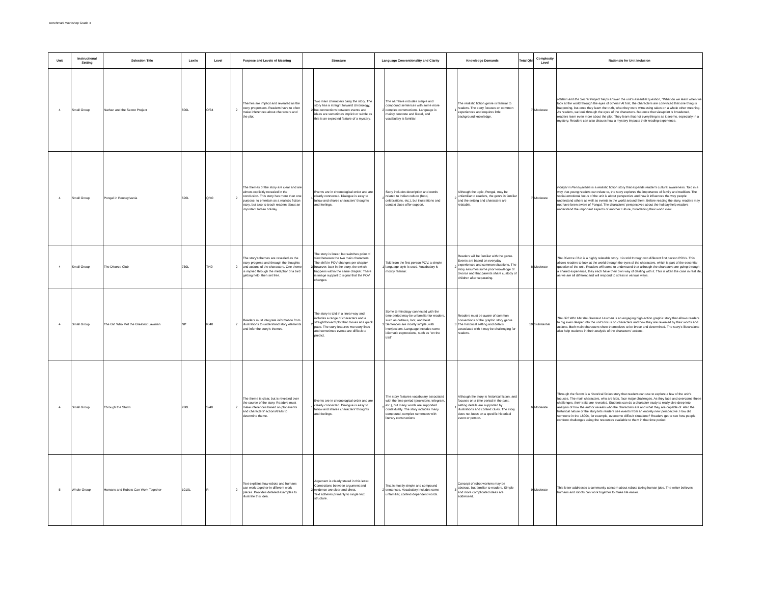Benchmark Workshop Grade 4
| Unit | Instructional Setting | Selection Title | Lexile | Level | Purpose and Levels of Meaning | | Structure | | Language Conventionality and Clarity | | Knowledge Demands | | Total QM | Complexity Level | Rationale for Unit Inclusion |
| --- | --- | --- | --- | --- | --- | --- | --- | --- | --- | --- | --- | --- | --- | --- | --- |
| 4 | Small Group | Nathan and the Secret Project | 600L | O/34 | 2 | Themes are implicit and revealed as the story progresses. Readers have to often make inferences about characters and the plot. | 2 | Two main characters carry the story. The story has a straight forward chronology, but connections between events and ideas are sometimes implicit or subtle as this is an expected feature of a mystery. | 2 | The narrative includes simple and compound sentences with some more complex constructions. Language is mainly concrete and literal, and vocabulary is familiar. | 1 | The realistic fiction genre is familiar to readers. The story focuses on common experiences and requires little background knowledge. | 7 | Moderate | Nathan and the Secret Project helps answer the unit's essential question, "What do we learn when we look at the world through the eyes of others? At first, the characters are convinced that one thing is happening, but once they learn the truth, what they were witnessing takes on a whole other meaning. As readers, we look through the eyes of the characters. But once that viewpoint is broadened, readers learn even more about the plot. They learn that not everything is as it seems, especially in a mystery. Readers can also discuss how a mystery impacts their reading experience. |
| 4 | Small Group | Pongal in Pennsylvania | 620L | Q/40 | 2 | The themes of the story are clear and are almost explicitly revealed in the conclusion. This story has more than one purpose, to entertain as a realistic fiction story, but also to teach readers about an important Indian holiday. | 1 | Events are in chronological order and are clearly connected. Dialogue is easy to follow and shares characters’ thoughts and feelings. | 2 | Story includes description and words related to Indian culture (food, celebrations, etc.), but illustrations and context clues offer support. | 2 | Although the topic, Pongal, may be unfamiliar to readers, the genre is familiar and the setting and characters are relatable. | 7 | Moderate | Pongal in Pennsylvania is a realistic fiction story that expands reader's cultural awareness. Told in a way that young readers can relate to, the story explores the importance of family and tradition. The social-emotional focus of the unit is about perspective and how it influences the way people understand others as well as events in the world around them. Before reading the story, readers may not have been aware of Pongal. The characters' perspectives about the holiday help readers understand the important aspects of another culture, broadening their world view. |
| 4 | Small Group | The Divorce Club | 730L | T/40 | 2 | The story's themes are revealed as the story progress and through the thoughts and actions of the characters. One theme is implied through the metaphor of a bird getting help, then set free. | 3 | The story is linear, but switches point of view between the two main characters. The shift in POV changes per chapter, however, later in the story, the switch happens within the same chapter. There is image support to signal that the POV changes. | 1 | Told from the first person POV, a simple language style is used. Vocabulary is mostly familiar. | 2 | Readers will be familiar with the genre. Events are based on everyday experiences and common situations. The story assumes some prior knowledge of divorce and that parents share custody of children after separating. | 8 | Moderate | The Divorce Club is a highly relatable story. It is told through two different first person POVs. This allows readers to look at the world through the eyes of the characters, which is part of the essential question of the unit. Readers will come to understand that although the characters are going through a shared experience, they each have their own way of dealing with it. This is often the case in real life, as we are all different and will respond to stress in various ways. |
| 4 | Small Group | The Girl Who Met the Greatest Lawman | NP | R/40 | 2 | Readers must integrate information from illustrations to understand story elements and infer the story's themes. | 2 | The story is told in a linear way and includes a range of characters and a straightforward plot that moves at a quick pace. The story features two story lines and sometimes events are difficult to predict. | 3 | Some terminology connected with the time period may be unfamiliar for readers, such as outlaws, loot, and heist. Sentences are mostly simple, with interjections. Language includes some idiomatic expressions, such as "on the trail" | 3 | Readers must be aware of common conventions of the graphic story genre. The historical setting and details associated with it may be challenging for readers. | 10 | Substantial | The Girl Who Met the Greatest Lawman is an engaging high-action graphic story that allows readers to dig even deeper into the unit's focus on characters and how they are revealed by their words and actions. Both main characters show themselves to be brave and determined. The story's illustrations also help students in their analysis of the characters' actions. |
| 4 | Small Group | Through the Storm | 780L | S/40 | 2 | The theme is clear, but is revealed over the course of the story. Readers must make inferences based on plot events and characters' actions/traits to determine theme. | 1 | Events are in chronological order and are clearly connected. Dialogue is easy to follow and shares characters’ thoughts and feelings. | 2 | The story features vocabulary associated with the time period (provisions, telegram, etc.), but many words are supported contextually. The story includes many compound, complex sentences with literary constructions | 1 | Although the story is historical fiction, and focuses on a time period in the past, setting details are supported by illustrations and context clues. The story does not focus on a specific historical event or person. | 6 | Moderate | Through the Storm is a historical fiction story that readers can use to explore a few of the unit's focuses. The main characters, who are kids, face major challenges. As they face and overcome these challenges, their traits are revealed. Students can do a character study to really dive deep into analysis of how the author reveals who the characters are and what they are capable of. Also the historical nature of the story lets readers see events from an entirely new perspective. How did someone in the 1800s, for example, overcome difficult situations? Readers get to see how people confront challenges using the resources available to them in that time period. |
| 5 | Whole Group | Humans and Robots Can Work Together | 1010L | R | 2 | Text explains how robots and humans can work together in different work places. Provides detailed examples to illustrate this idea. | 2 | Argument is clearly stated in this letter. Connections between argument and evidence are clear and direct. Text adheres primarily to single text structure. | 2 | Text is mostly simple and compound sentences. Vocabulary includes some unfamiliar, context-dependent words. | 3 | Concept of robot workers may be abstract, but familiar to readers. Simple and more complicated ideas are addressed. | 9 | Moderate | This letter addresses a community concern about robots taking human jobs. The writer believes humans and robots can work together to make life easier. |